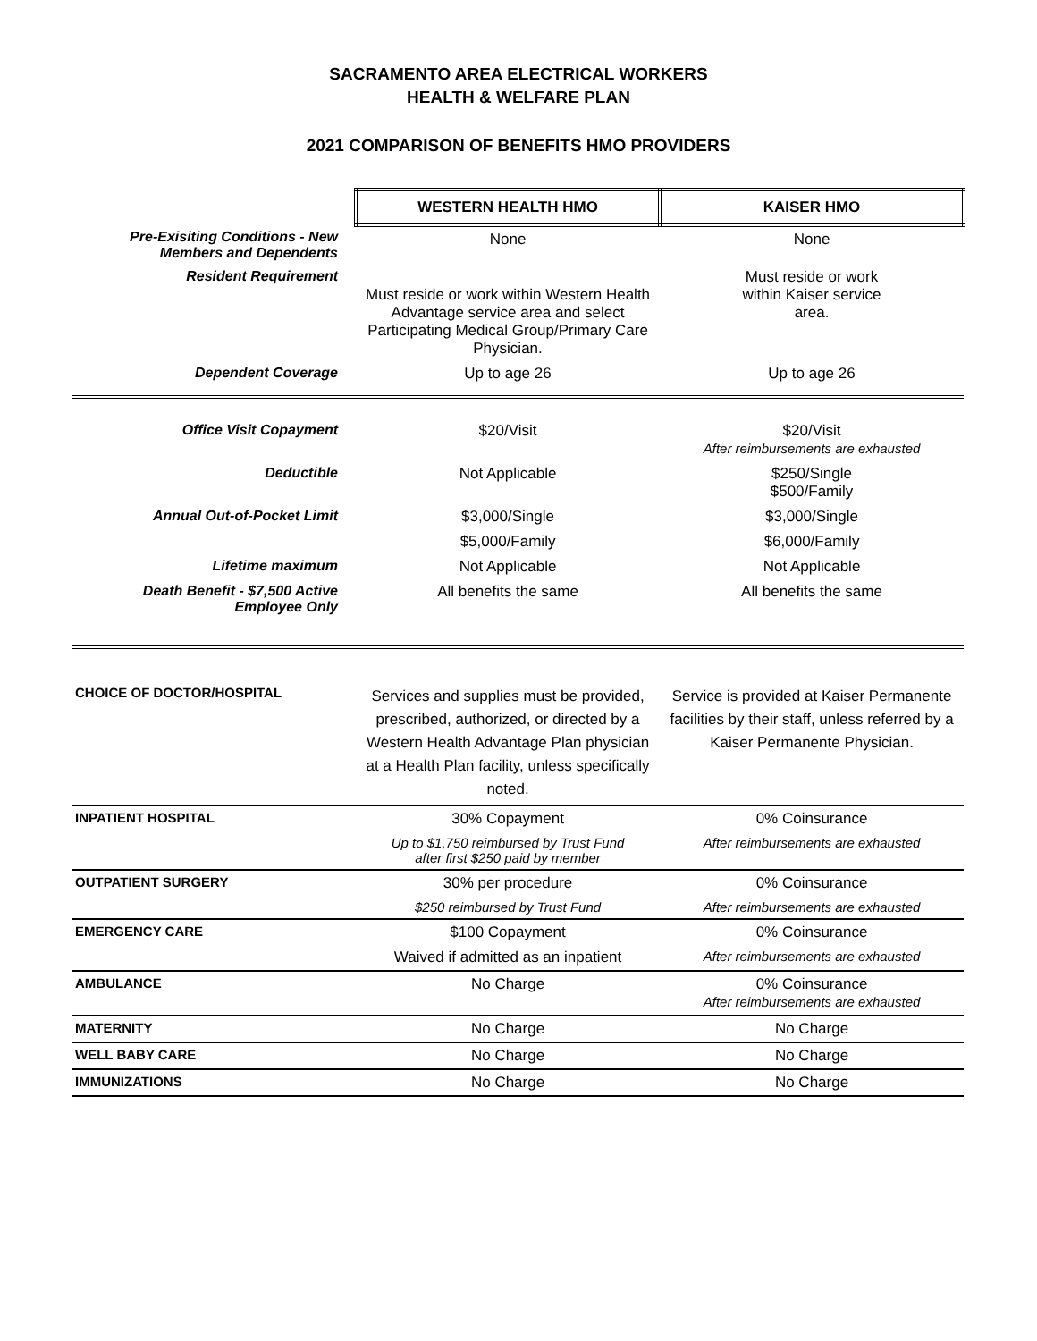SACRAMENTO AREA ELECTRICAL WORKERS
HEALTH & WELFARE PLAN
2021 COMPARISON OF BENEFITS HMO PROVIDERS
| | WESTERN HEALTH HMO | KAISER HMO |
| --- | --- | --- |
| Pre-Exisiting Conditions - New Members and Dependents | None | None |
| Resident Requirement | Must reside or work within Western Health Advantage service area and select Participating Medical Group/Primary Care Physician. | Must reside or work within Kaiser service area. |
| Dependent Coverage | Up to age 26 | Up to age 26 |
| Office Visit Copayment | $20/Visit | $20/Visit After reimbursements are exhausted |
| Deductible | Not Applicable | $250/Single $500/Family |
| Annual Out-of-Pocket Limit | $3,000/Single | $3,000/Single |
| | $5,000/Family | $6,000/Family |
| Lifetime maximum | Not Applicable | Not Applicable |
| Death Benefit - $7,500 Active Employee Only | All benefits the same | All benefits the same |
| CHOICE OF DOCTOR/HOSPITAL | Services and supplies must be provided, prescribed, authorized, or directed by a Western Health Advantage Plan physician at a Health Plan facility, unless specifically noted. | Service is provided at Kaiser Permanente facilities by their staff, unless referred by a Kaiser Permanente Physician. |
| INPATIENT HOSPITAL | 30% Copayment | 0% Coinsurance |
| | Up to $1,750 reimbursed by Trust Fund after first $250 paid by member | After reimbursements are exhausted |
| OUTPATIENT SURGERY | 30% per procedure | 0% Coinsurance |
| | $250 reimbursed by Trust Fund | After reimbursements are exhausted |
| EMERGENCY CARE | $100 Copayment | 0% Coinsurance |
| | Waived if admitted as an inpatient | After reimbursements are exhausted |
| AMBULANCE | No Charge | 0% Coinsurance After reimbursements are exhausted |
| MATERNITY | No Charge | No Charge |
| WELL BABY CARE | No Charge | No Charge |
| IMMUNIZATIONS | No Charge | No Charge |